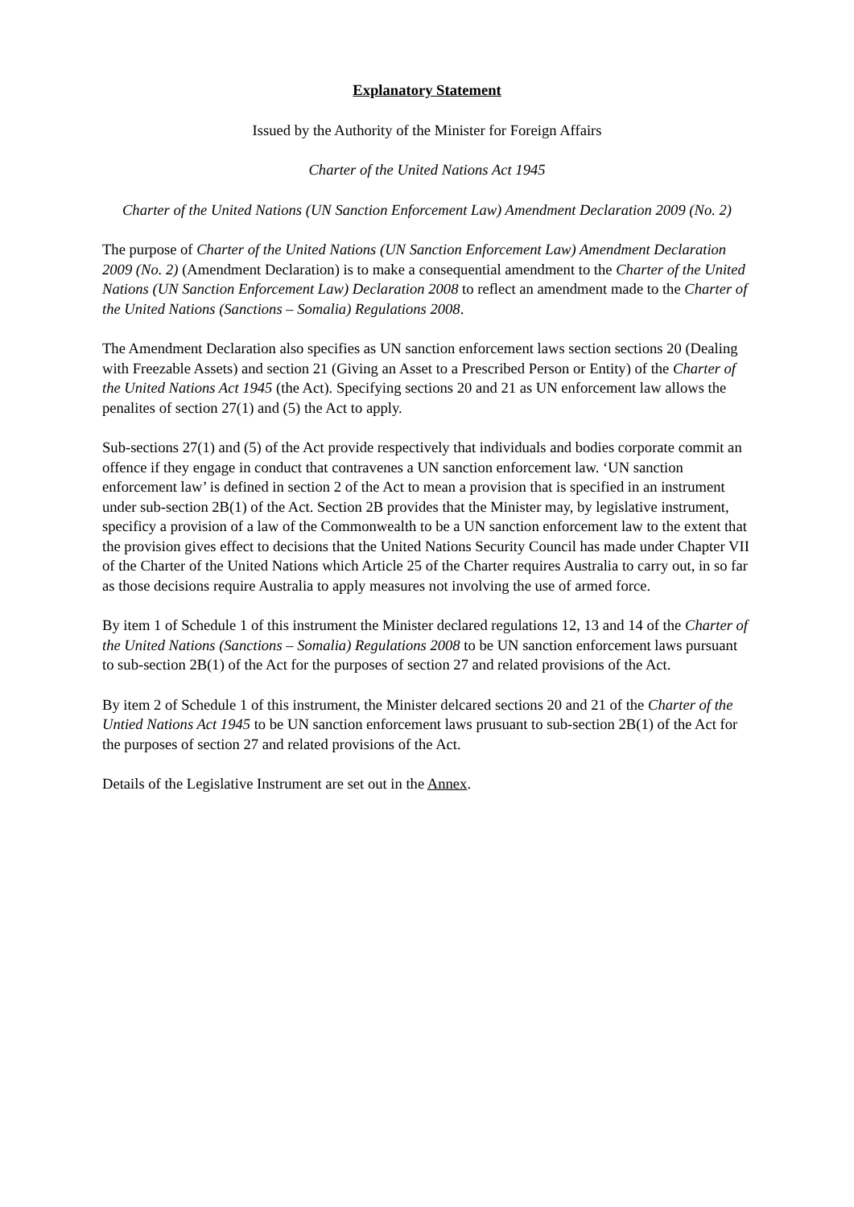Explanatory Statement
Issued by the Authority of the Minister for Foreign Affairs
Charter of the United Nations Act 1945
Charter of the United Nations (UN Sanction Enforcement Law) Amendment Declaration 2009 (No. 2)
The purpose of Charter of the United Nations (UN Sanction Enforcement Law) Amendment Declaration 2009 (No. 2) (Amendment Declaration) is to make a consequential amendment to the Charter of the United Nations (UN Sanction Enforcement Law) Declaration 2008 to reflect an amendment made to the Charter of the United Nations (Sanctions – Somalia) Regulations 2008.
The Amendment Declaration also specifies as UN sanction enforcement laws section sections 20 (Dealing with Freezable Assets) and section 21 (Giving an Asset to a Prescribed Person or Entity) of the Charter of the United Nations Act 1945 (the Act). Specifying sections 20 and 21 as UN enforcement law allows the penalites of section 27(1) and (5) the Act to apply.
Sub-sections 27(1) and (5) of the Act provide respectively that individuals and bodies corporate commit an offence if they engage in conduct that contravenes a UN sanction enforcement law. ‘UN sanction enforcement law’ is defined in section 2 of the Act to mean a provision that is specified in an instrument under sub-section 2B(1) of the Act. Section 2B provides that the Minister may, by legislative instrument, specificy a provision of a law of the Commonwealth to be a UN sanction enforcement law to the extent that the provision gives effect to decisions that the United Nations Security Council has made under Chapter VII of the Charter of the United Nations which Article 25 of the Charter requires Australia to carry out, in so far as those decisions require Australia to apply measures not involving the use of armed force.
By item 1 of Schedule 1 of this instrument the Minister declared regulations 12, 13 and 14 of the Charter of the United Nations (Sanctions – Somalia) Regulations 2008 to be UN sanction enforcement laws pursuant to sub-section 2B(1) of the Act for the purposes of section 27 and related provisions of the Act.
By item 2 of Schedule 1 of this instrument, the Minister delcared sections 20 and 21 of the Charter of the Untied Nations Act 1945 to be UN sanction enforcement laws prusuant to sub-section 2B(1) of the Act for the purposes of section 27 and related provisions of the Act.
Details of the Legislative Instrument are set out in the Annex.